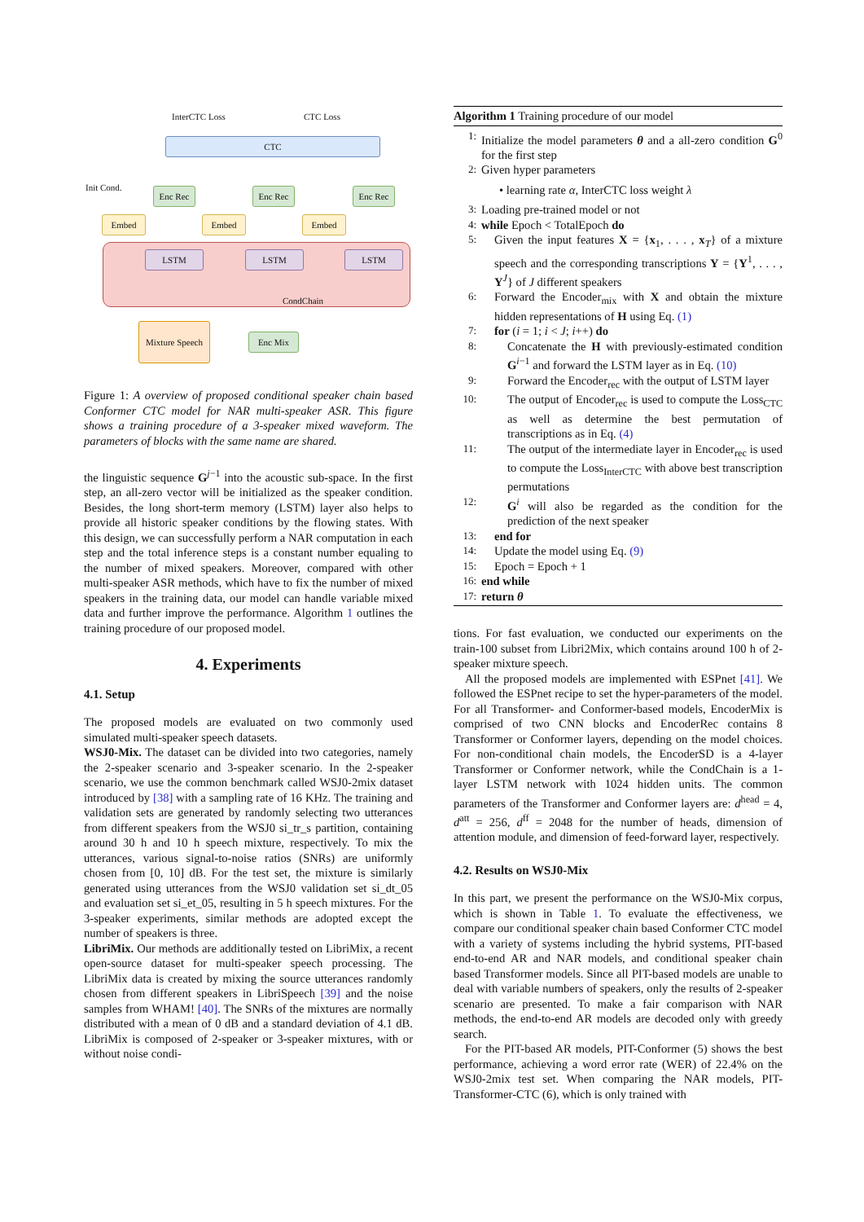InterCTC Loss CTC Loss
CTC
Init Cond.
Enc Rec Enc Rec Enc Rec
Embed Embed Embed
LSTM LSTM LSTM
CondChain
Mixture Speech
Enc Mix
Figure 1: A overview of proposed conditional speaker chain based Conformer CTC model for NAR multi-speaker ASR. This figure shows a training procedure of a 3-speaker mixed waveform. The parameters of blocks with the same name are shared.
the linguistic sequence G<sup>j−1</sup> into the acoustic sub-space. In the first step, an all-zero vector will be initialized as the speaker condition. Besides, the long short-term memory (LSTM) layer also helps to provide all historic speaker conditions by the flowing states. With this design, we can successfully perform a NAR computation in each step and the total inference steps is a constant number equaling to the number of mixed speakers. Moreover, compared with other multi-speaker ASR methods, which have to fix the number of mixed speakers in the training data, our model can handle variable mixed data and further improve the performance. Algorithm 1 outlines the training procedure of our proposed model.
4. Experiments
4.1. Setup
The proposed models are evaluated on two commonly used simulated multi-speaker speech datasets.
WSJ0-Mix. The dataset can be divided into two categories, namely the 2-speaker scenario and 3-speaker scenario. In the 2-speaker scenario, we use the common benchmark called WSJ0-2mix dataset introduced by [38] with a sampling rate of 16 KHz. The training and validation sets are generated by randomly selecting two utterances from different speakers from the WSJ0 si_tr_s partition, containing around 30 h and 10 h speech mixture, respectively. To mix the utterances, various signal-to-noise ratios (SNRs) are uniformly chosen from [0, 10] dB. For the test set, the mixture is similarly generated using utterances from the WSJ0 validation set si_dt_05 and evaluation set si_et_05, resulting in 5 h speech mixtures. For the 3-speaker experiments, similar methods are adopted except the number of speakers is three.
LibriMix. Our methods are additionally tested on LibriMix, a recent open-source dataset for multi-speaker speech processing. The LibriMix data is created by mixing the source utterances randomly chosen from different speakers in LibriSpeech [39] and the noise samples from WHAM! [40]. The SNRs of the mixtures are normally distributed with a mean of 0 dB and a standard deviation of 4.1 dB. LibriMix is composed of 2-speaker or 3-speaker mixtures, with or without noise condi-
Algorithm 1 Training procedure of our model
1: Initialize the model parameters θ and a all-zero condition G<sup>0</sup> for the first step
2: Given hyper parameters
• learning rate α, InterCTC loss weight λ
3: Loading pre-trained model or not
4: while Epoch < TotalEpoch do
5: Given the input features X = {x<sub>1</sub>, . . . , x<sub>T</sub>} of a mixture speech and the corresponding transcriptions Y = {Y<sup>1</sup>, . . . , Y<sup>J</sup>} of J different speakers
6: Forward the Encoder<sub>mix</sub> with X and obtain the mixture hidden representations of H using Eq. (1)
7: for (i = 1; i < J; i++) do
8: Concatenate the H with previously-estimated condition G<sup>i−1</sup> and forward the LSTM layer as in Eq. (10)
9: Forward the Encoder<sub>rec</sub> with the output of LSTM layer
10: The output of Encoder<sub>rec</sub> is used to compute the Loss<sub>CTC</sub> as well as determine the best permutation of transcriptions as in Eq. (4)
11: The output of the intermediate layer in Encoder<sub>rec</sub> is used to compute the Loss<sub>InterCTC</sub> with above best transcription permutations
12: G<sup>i</sup> will also be regarded as the condition for the prediction of the next speaker
13: end for
14: Update the model using Eq. (9)
15: Epoch = Epoch + 1
16: end while
17: return θ
tions. For fast evaluation, we conducted our experiments on the train-100 subset from Libri2Mix, which contains around 100 h of 2-speaker mixture speech.
All the proposed models are implemented with ESPnet [41]. We followed the ESPnet recipe to set the hyper-parameters of the model. For all Transformer- and Conformer-based models, EncoderMix is comprised of two CNN blocks and EncoderRec contains 8 Transformer or Conformer layers, depending on the model choices. For non-conditional chain models, the EncoderSD is a 4-layer Transformer or Conformer network, while the CondChain is a 1-layer LSTM network with 1024 hidden units. The common parameters of the Transformer and Conformer layers are: d<sup>head</sup> = 4, d<sup>att</sup> = 256, d<sup>ff</sup> = 2048 for the number of heads, dimension of attention module, and dimension of feed-forward layer, respectively.
4.2. Results on WSJ0-Mix
In this part, we present the performance on the WSJ0-Mix corpus, which is shown in Table 1. To evaluate the effectiveness, we compare our conditional speaker chain based Conformer CTC model with a variety of systems including the hybrid systems, PIT-based end-to-end AR and NAR models, and conditional speaker chain based Transformer models. Since all PIT-based models are unable to deal with variable numbers of speakers, only the results of 2-speaker scenario are presented. To make a fair comparison with NAR methods, the end-to-end AR models are decoded only with greedy search.
For the PIT-based AR models, PIT-Conformer (5) shows the best performance, achieving a word error rate (WER) of 22.4% on the WSJ0-2mix test set. When comparing the NAR models, PIT-Transformer-CTC (6), which is only trained with